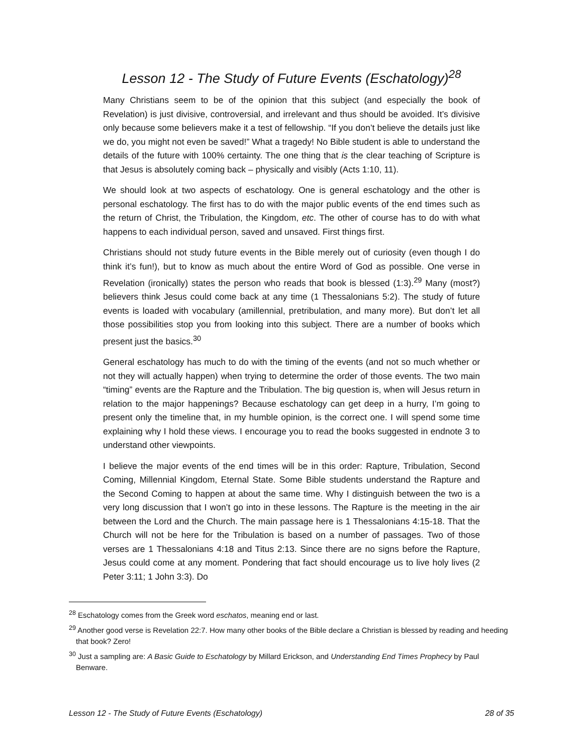Lesson 12 - The Study of Future Events (Eschatology)<sup>28</sup>
Many Christians seem to be of the opinion that this subject (and especially the book of Revelation) is just divisive, controversial, and irrelevant and thus should be avoided. It’s divisive only because some believers make it a test of fellowship. “If you don’t believe the details just like we do, you might not even be saved!” What a tragedy! No Bible student is able to understand the details of the future with 100% certainty. The one thing that is the clear teaching of Scripture is that Jesus is absolutely coming back – physically and visibly (Acts 1:10, 11).
We should look at two aspects of eschatology. One is general eschatology and the other is personal eschatology. The first has to do with the major public events of the end times such as the return of Christ, the Tribulation, the Kingdom, etc. The other of course has to do with what happens to each individual person, saved and unsaved. First things first.
Christians should not study future events in the Bible merely out of curiosity (even though I do think it’s fun!), but to know as much about the entire Word of God as possible. One verse in Revelation (ironically) states the person who reads that book is blessed (1:3).<sup>29</sup> Many (most?) believers think Jesus could come back at any time (1 Thessalonians 5:2). The study of future events is loaded with vocabulary (amillennial, pretribulation, and many more). But don’t let all those possibilities stop you from looking into this subject. There are a number of books which present just the basics.<sup>30</sup>
General eschatology has much to do with the timing of the events (and not so much whether or not they will actually happen) when trying to determine the order of those events. The two main “timing” events are the Rapture and the Tribulation. The big question is, when will Jesus return in relation to the major happenings? Because eschatology can get deep in a hurry, I’m going to present only the timeline that, in my humble opinion, is the correct one. I will spend some time explaining why I hold these views. I encourage you to read the books suggested in endnote 3 to understand other viewpoints.
I believe the major events of the end times will be in this order: Rapture, Tribulation, Second Coming, Millennial Kingdom, Eternal State. Some Bible students understand the Rapture and the Second Coming to happen at about the same time. Why I distinguish between the two is a very long discussion that I won’t go into in these lessons. The Rapture is the meeting in the air between the Lord and the Church. The main passage here is 1 Thessalonians 4:15-18. That the Church will not be here for the Tribulation is based on a number of passages. Two of those verses are 1 Thessalonians 4:18 and Titus 2:13. Since there are no signs before the Rapture, Jesus could come at any moment. Pondering that fact should encourage us to live holy lives (2 Peter 3:11; 1 John 3:3). Do
<sup>28</sup> Eschatology comes from the Greek word eschatos, meaning end or last.
<sup>29</sup> Another good verse is Revelation 22:7. How many other books of the Bible declare a Christian is blessed by reading and heeding that book? Zero!
<sup>30</sup> Just a sampling are: A Basic Guide to Eschatology by Millard Erickson, and Understanding End Times Prophecy by Paul Benware.
Lesson 12 - The Study of Future Events (Eschatology) 28 of 35